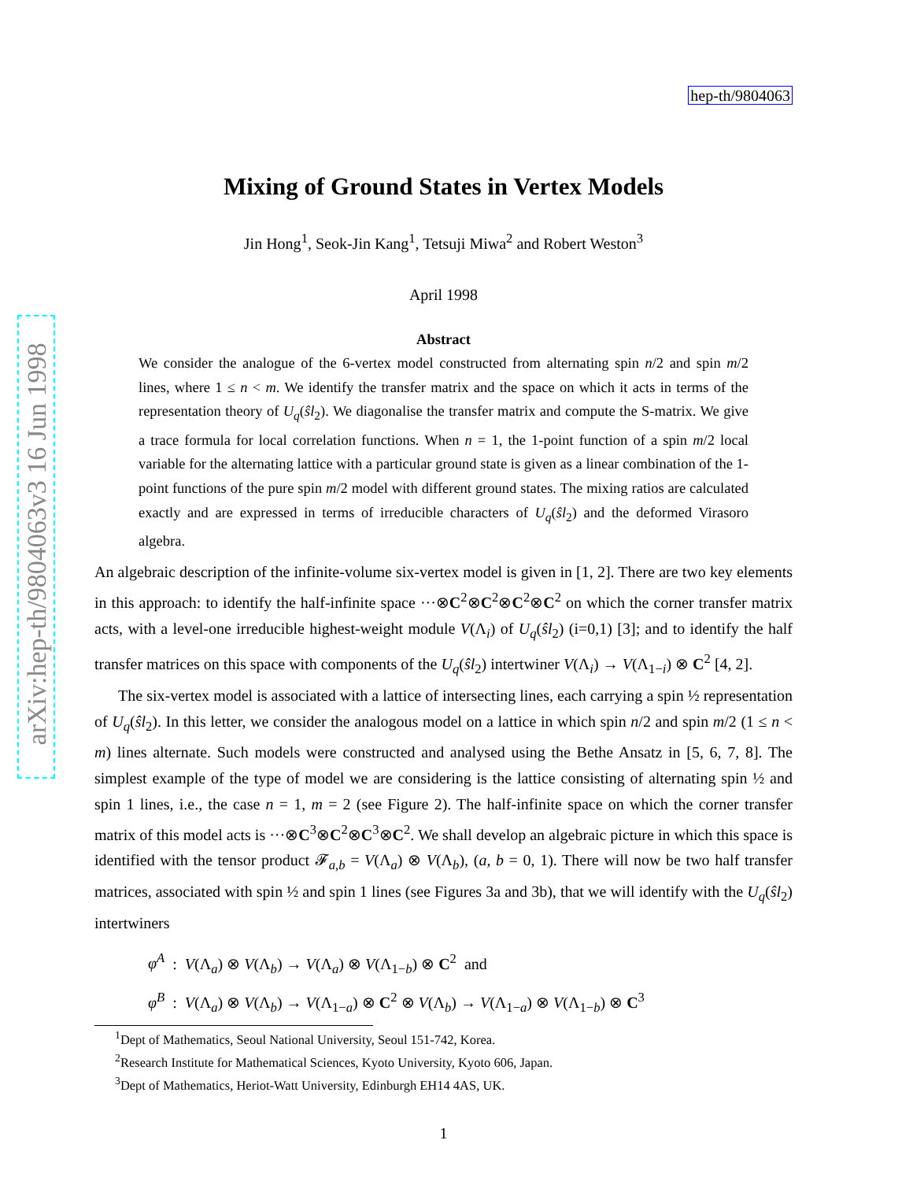arXiv:hep-th/9804063v3 16 Jun 1998
hep-th/9804063
Mixing of Ground States in Vertex Models
Jin Hong<sup>1</sup>, Seok-Jin Kang<sup>1</sup>, Tetsuji Miwa<sup>2</sup> and Robert Weston<sup>3</sup>
April 1998
Abstract
We consider the analogue of the 6-vertex model constructed from alternating spin n/2 and spin m/2 lines, where 1 ≤ n < m. We identify the transfer matrix and the space on which it acts in terms of the representation theory of U<sub>q</sub>(ŝl<sub>2</sub>). We diagonalise the transfer matrix and compute the S-matrix. We give a trace formula for local correlation functions. When n = 1, the 1-point function of a spin m/2 local variable for the alternating lattice with a particular ground state is given as a linear combination of the 1-point functions of the pure spin m/2 model with different ground states. The mixing ratios are calculated exactly and are expressed in terms of irreducible characters of U<sub>q</sub>(ŝl<sub>2</sub>) and the deformed Virasoro algebra.
An algebraic description of the infinite-volume six-vertex model is given in [1, 2]. There are two key elements in this approach: to identify the half-infinite space ···⊗C<sup>2</sup>⊗C<sup>2</sup>⊗C<sup>2</sup>⊗C<sup>2</sup> on which the corner transfer matrix acts, with a level-one irreducible highest-weight module V(Λ<sub>i</sub>) of U<sub>q</sub>(ŝl<sub>2</sub>) (i=0,1) [3]; and to identify the half transfer matrices on this space with components of the U<sub>q</sub>(ŝl<sub>2</sub>) intertwiner V(Λ<sub>i</sub>) → V(Λ<sub>1−i</sub>) ⊗ C<sup>2</sup> [4, 2].
The six-vertex model is associated with a lattice of intersecting lines, each carrying a spin ½ representation of U<sub>q</sub>(ŝl<sub>2</sub>). In this letter, we consider the analogous model on a lattice in which spin n/2 and spin m/2 (1 ≤ n < m) lines alternate. Such models were constructed and analysed using the Bethe Ansatz in [5, 6, 7, 8]. The simplest example of the type of model we are considering is the lattice consisting of alternating spin ½ and spin 1 lines, i.e., the case n = 1, m = 2 (see Figure 2). The half-infinite space on which the corner transfer matrix of this model acts is ···⊗C<sup>3</sup>⊗C<sup>2</sup>⊗C<sup>3</sup>⊗C<sup>2</sup>. We shall develop an algebraic picture in which this space is identified with the tensor product 𝓕<sub>a,b</sub> = V(Λ<sub>a</sub>) ⊗ V(Λ<sub>b</sub>), (a, b = 0, 1). There will now be two half transfer matrices, associated with spin ½ and spin 1 lines (see Figures 3a and 3b), that we will identify with the U<sub>q</sub>(ŝl<sub>2</sub>) intertwiners
φ<sup>A</sup> : V(Λ<sub>a</sub>) ⊗ V(Λ<sub>b</sub>) → V(Λ<sub>a</sub>) ⊗ V(Λ<sub>1−b</sub>) ⊗ C<sup>2</sup> and
φ<sup>B</sup> : V(Λ<sub>a</sub>) ⊗ V(Λ<sub>b</sub>) → V(Λ<sub>1−a</sub>) ⊗ C<sup>2</sup> ⊗ V(Λ<sub>b</sub>) → V(Λ<sub>1−a</sub>) ⊗ V(Λ<sub>1−b</sub>) ⊗ C<sup>3</sup>
<sup>1</sup> Dept of Mathematics, Seoul National University, Seoul 151-742, Korea.
<sup>2</sup> Research Institute for Mathematical Sciences, Kyoto University, Kyoto 606, Japan.
<sup>3</sup> Dept of Mathematics, Heriot-Watt University, Edinburgh EH14 4AS, UK.
1